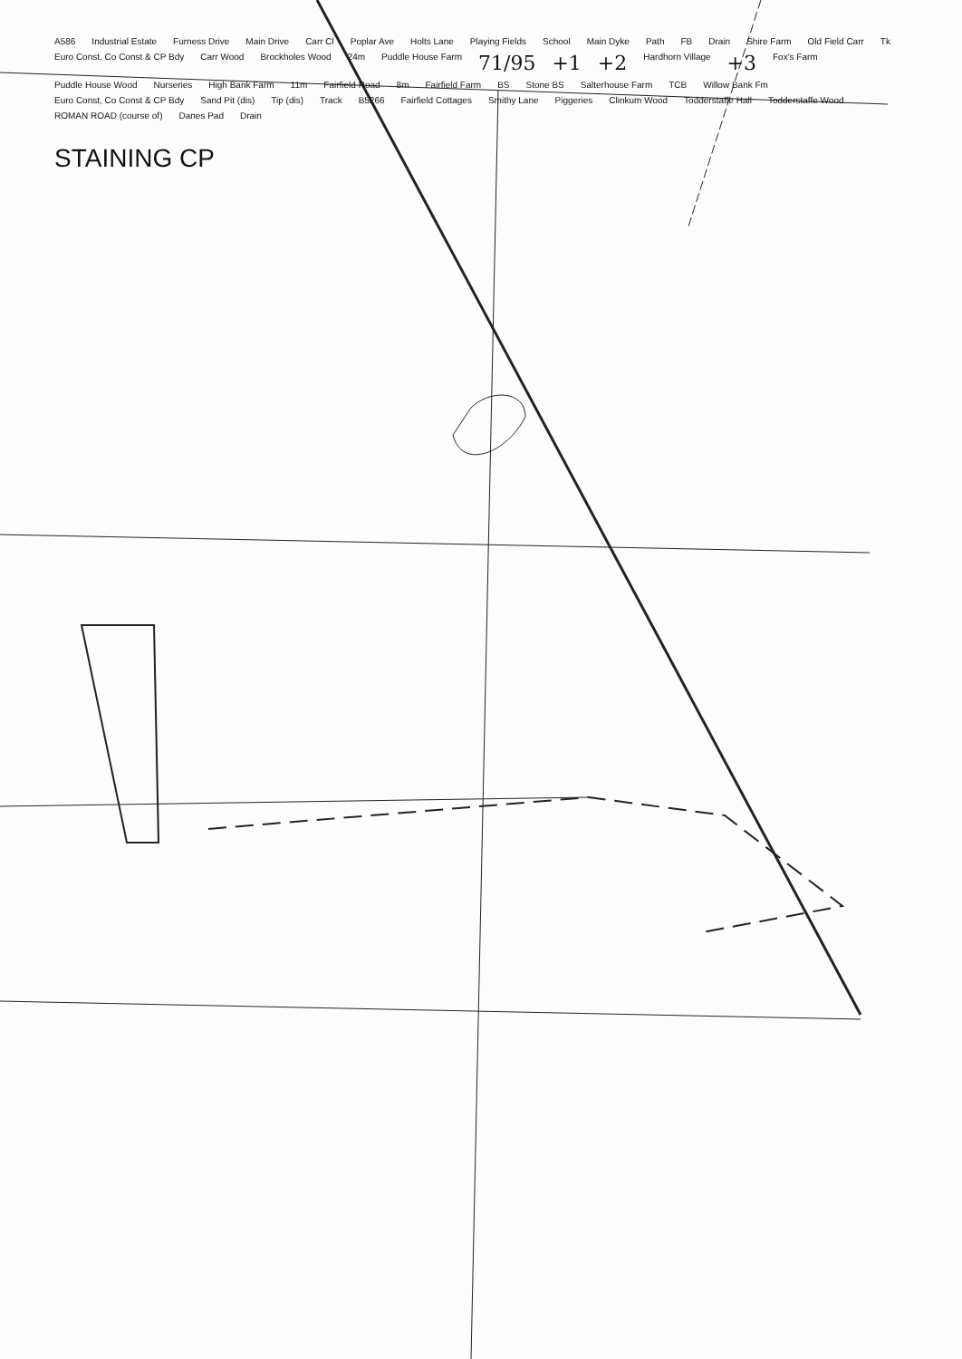A586 Industrial Estate Furness Drive Main Drive Carr Cl Poplar Ave Holts Lane Playing Fields School Main Dyke Path FB Drain Shire Farm Old Field Carr Tk Euro Const, Co Const & CP Bdy Carr Wood Brockholes Wood 24m Puddle House Farm 71/95 +1 +2 Hardhorn Village +3 Fox's Farm Puddle House Wood Nurseries High Bank Farm 11m Fairfield Road 8m Fairfield Farm BS Stone BS Salterhouse Farm TCB Willow Bank Fm Euro Const, Co Const & CP Bdy Sand Pit (dis) Tip (dis) Track B5266 Fairfield Cottages Smithy Lane Piggeries Clinkum Wood Todderstaffe Hall Todderstaffe Wood ROMAN ROAD (course of) Danes Pad Drain
STAINING CP